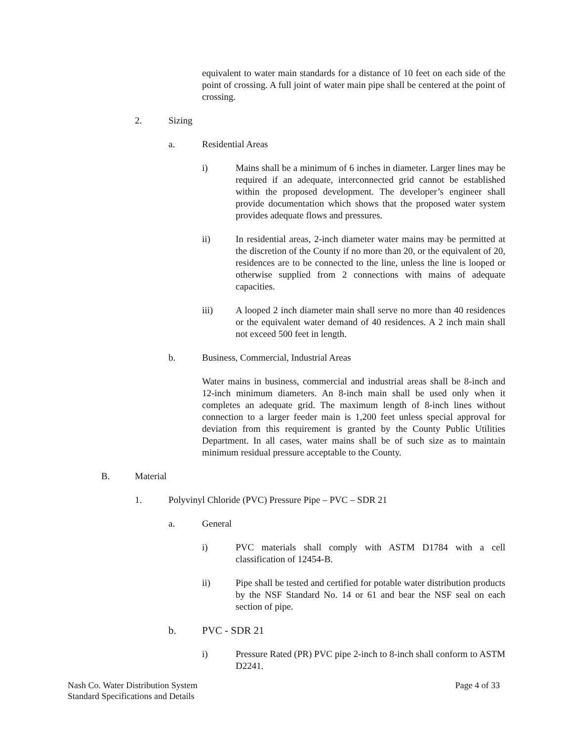equivalent to water main standards for a distance of 10 feet on each side of the point of crossing. A full joint of water main pipe shall be centered at the point of crossing.
2. Sizing
a. Residential Areas
i) Mains shall be a minimum of 6 inches in diameter. Larger lines may be required if an adequate, interconnected grid cannot be established within the proposed development. The developer’s engineer shall provide documentation which shows that the proposed water system provides adequate flows and pressures.
ii) In residential areas, 2-inch diameter water mains may be permitted at the discretion of the County if no more than 20, or the equivalent of 20, residences are to be connected to the line, unless the line is looped or otherwise supplied from 2 connections with mains of adequate capacities.
iii) A looped 2 inch diameter main shall serve no more than 40 residences or the equivalent water demand of 40 residences. A 2 inch main shall not exceed 500 feet in length.
b. Business, Commercial, Industrial Areas
Water mains in business, commercial and industrial areas shall be 8-inch and 12-inch minimum diameters. An 8-inch main shall be used only when it completes an adequate grid. The maximum length of 8-inch lines without connection to a larger feeder main is 1,200 feet unless special approval for deviation from this requirement is granted by the County Public Utilities Department. In all cases, water mains shall be of such size as to maintain minimum residual pressure acceptable to the County.
B. Material
1. Polyvinyl Chloride (PVC) Pressure Pipe – PVC – SDR 21
a. General
i) PVC materials shall comply with ASTM D1784 with a cell classification of 12454-B.
ii) Pipe shall be tested and certified for potable water distribution products by the NSF Standard No. 14 or 61 and bear the NSF seal on each section of pipe.
b. PVC - SDR 21
i) Pressure Rated (PR) PVC pipe 2-inch to 8-inch shall conform to ASTM D2241.
Nash Co. Water Distribution System
Standard Specifications and Details
Page 4 of 33